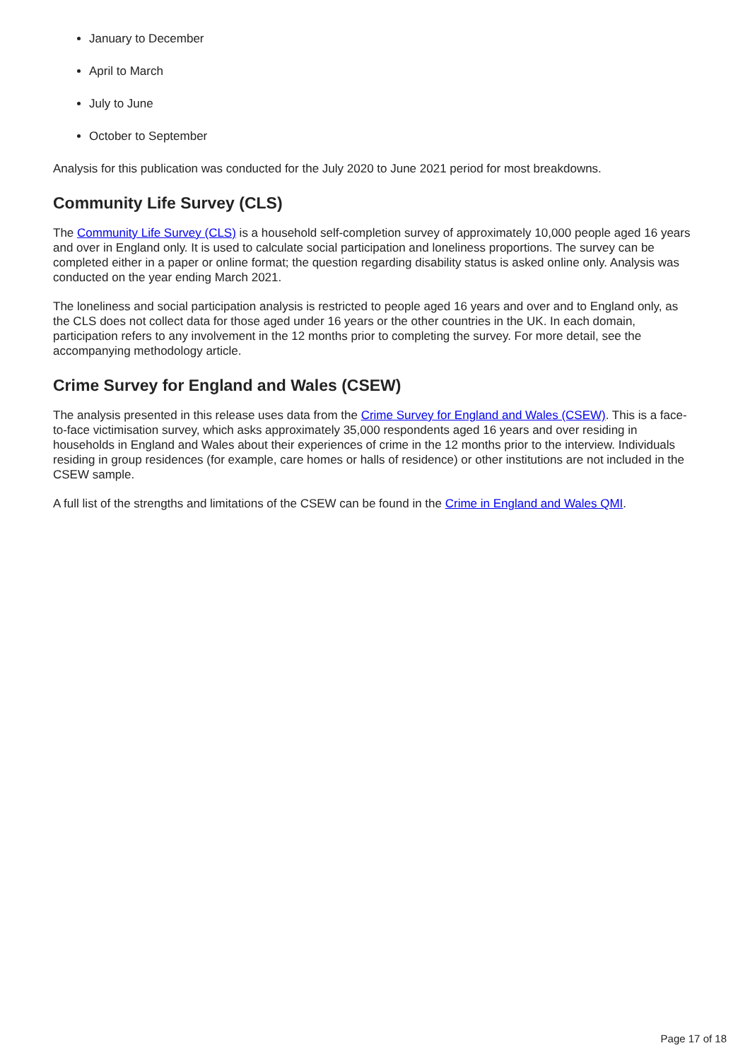January to December
April to March
July to June
October to September
Analysis for this publication was conducted for the July 2020 to June 2021 period for most breakdowns.
Community Life Survey (CLS)
The Community Life Survey (CLS) is a household self-completion survey of approximately 10,000 people aged 16 years and over in England only. It is used to calculate social participation and loneliness proportions. The survey can be completed either in a paper or online format; the question regarding disability status is asked online only. Analysis was conducted on the year ending March 2021.
The loneliness and social participation analysis is restricted to people aged 16 years and over and to England only, as the CLS does not collect data for those aged under 16 years or the other countries in the UK. In each domain, participation refers to any involvement in the 12 months prior to completing the survey. For more detail, see the accompanying methodology article.
Crime Survey for England and Wales (CSEW)
The analysis presented in this release uses data from the Crime Survey for England and Wales (CSEW). This is a face-to-face victimisation survey, which asks approximately 35,000 respondents aged 16 years and over residing in households in England and Wales about their experiences of crime in the 12 months prior to the interview. Individuals residing in group residences (for example, care homes or halls of residence) or other institutions are not included in the CSEW sample.
A full list of the strengths and limitations of the CSEW can be found in the Crime in England and Wales QMI.
Page 17 of 18